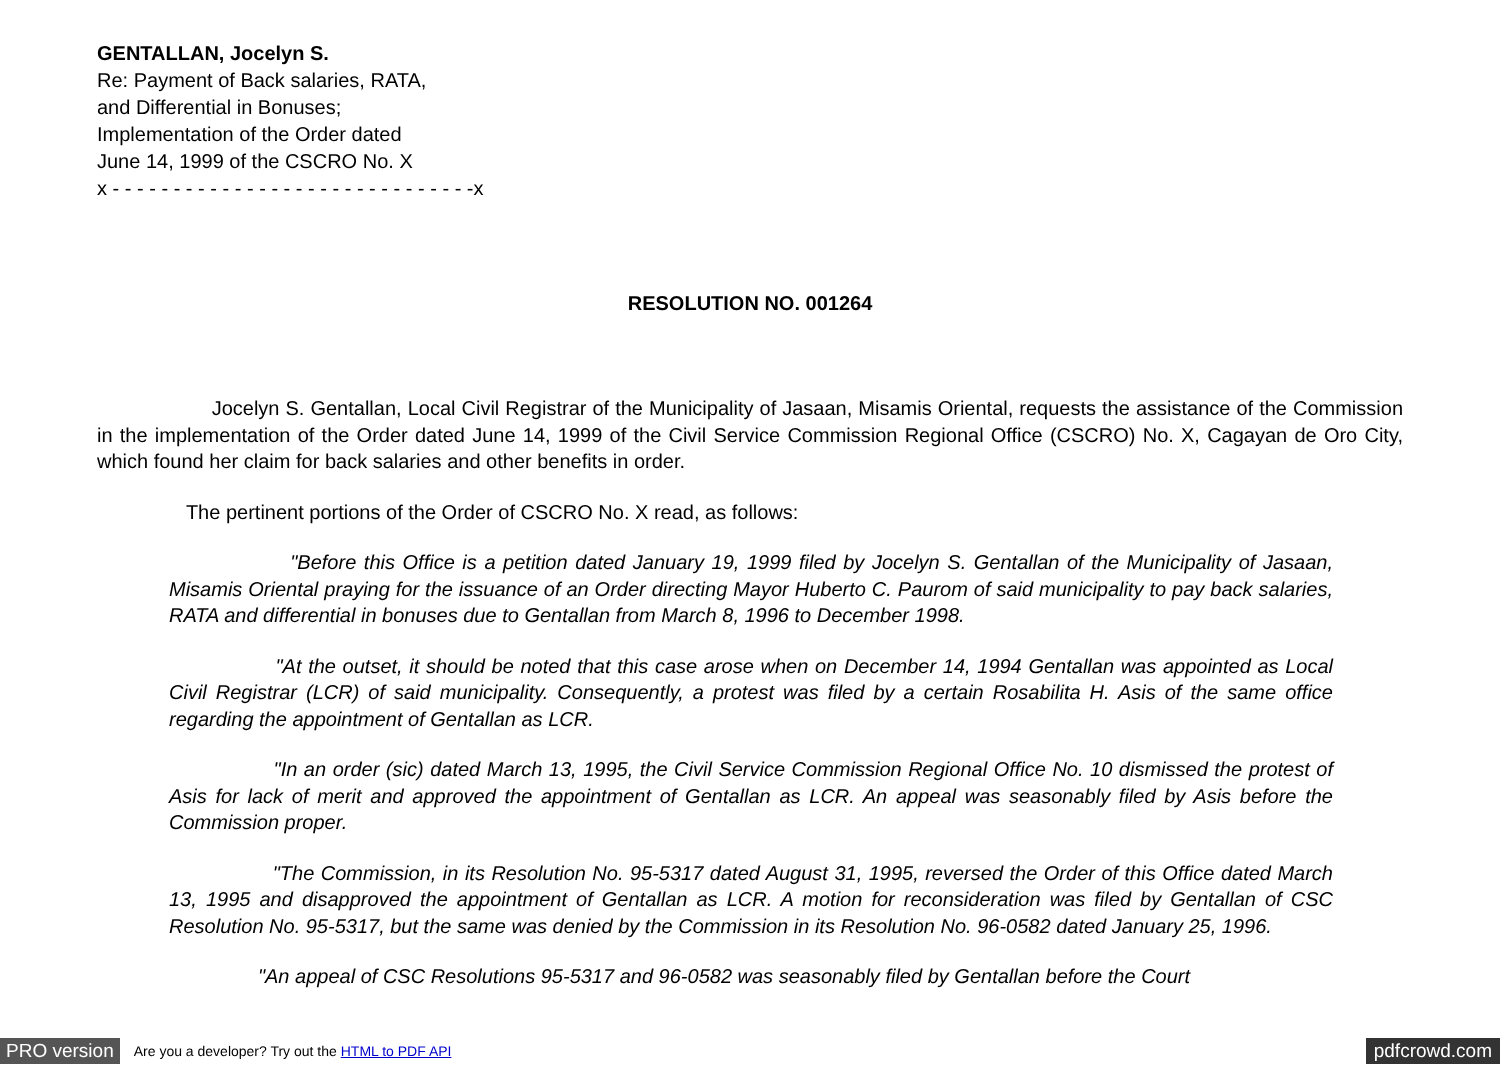GENTALLAN, Jocelyn S.
Re: Payment of Back salaries, RATA,
and Differential in Bonuses;
Implementation of the Order dated
June 14, 1999 of the CSCRO No. X
x - - - - - - - - - - - - - - - - - - - - - - - - - - - - - -x
RESOLUTION NO. 001264
Jocelyn S. Gentallan, Local Civil Registrar of the Municipality of Jasaan, Misamis Oriental, requests the assistance of the Commission in the implementation of the Order dated June 14, 1999 of the Civil Service Commission Regional Office (CSCRO) No. X, Cagayan de Oro City, which found her claim for back salaries and other benefits in order.
The pertinent portions of the Order of CSCRO No. X read, as follows:
"Before this Office is a petition dated January 19, 1999 filed by Jocelyn S. Gentallan of the Municipality of Jasaan, Misamis Oriental praying for the issuance of an Order directing Mayor Huberto C. Paurom of said municipality to pay back salaries, RATA and differential in bonuses due to Gentallan from March 8, 1996 to December 1998.
"At the outset, it should be noted that this case arose when on December 14, 1994 Gentallan was appointed as Local Civil Registrar (LCR) of said municipality. Consequently, a protest was filed by a certain Rosabilita H. Asis of the same office regarding the appointment of Gentallan as LCR.
"In an order (sic) dated March 13, 1995, the Civil Service Commission Regional Office No. 10 dismissed the protest of Asis for lack of merit and approved the appointment of Gentallan as LCR. An appeal was seasonably filed by Asis before the Commission proper.
"The Commission, in its Resolution No. 95-5317 dated August 31, 1995, reversed the Order of this Office dated March 13, 1995 and disapproved the appointment of Gentallan as LCR. A motion for reconsideration was filed by Gentallan of CSC Resolution No. 95-5317, but the same was denied by the Commission in its Resolution No. 96-0582 dated January 25, 1996.
"An appeal of CSC Resolutions 95-5317 and 96-0582 was seasonably filed by Gentallan before the Court
PRO version Are you a developer? Try out the HTML to PDF API pdfcrowd.com